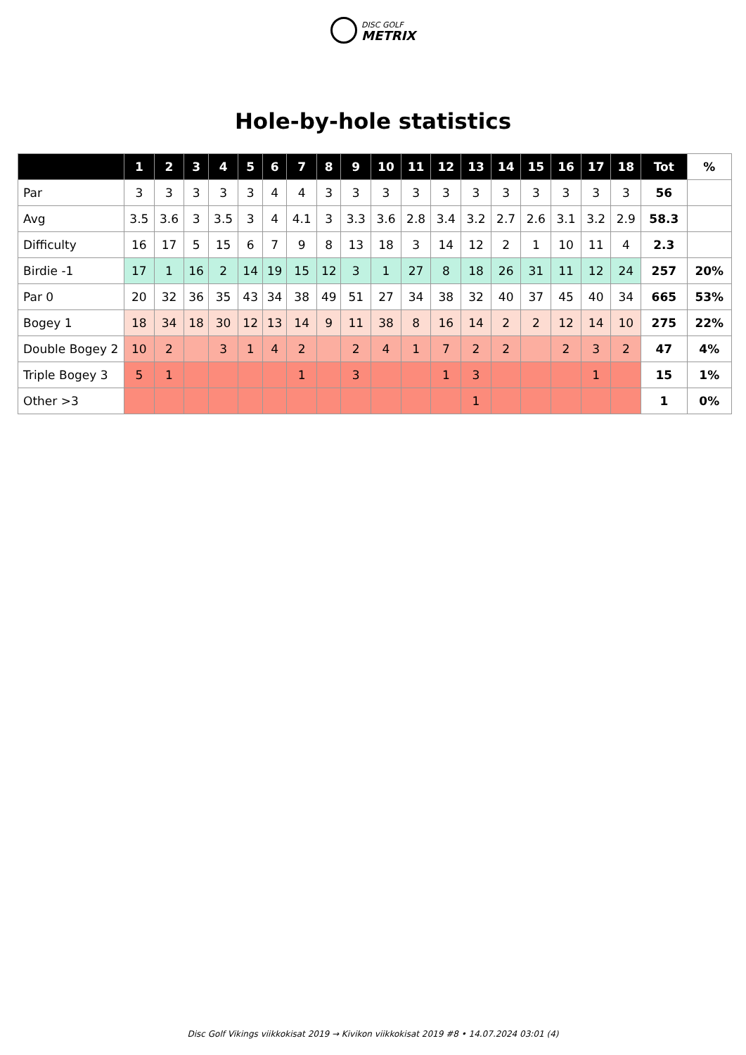DISC GOLF
METRIX
Hole-by-hole statistics
| | 1 | 2 | 3 | 4 | 5 | 6 | 7 | 8 | 9 | 10 | 11 | 12 | 13 | 14 | 15 | 16 | 17 | 18 | Tot | % |
| --- | --- | --- | --- | --- | --- | --- | --- | --- | --- | --- | --- | --- | --- | --- | --- | --- | --- | --- | --- | --- |
| Par | 3 | 3 | 3 | 3 | 3 | 4 | 4 | 3 | 3 | 3 | 3 | 3 | 3 | 3 | 3 | 3 | 3 | 3 | 56 | |
| Avg | 3.5 | 3.6 | 3 | 3.5 | 3 | 4 | 4.1 | 3 | 3.3 | 3.6 | 2.8 | 3.4 | 3.2 | 2.7 | 2.6 | 3.1 | 3.2 | 2.9 | 58.3 | |
| Difficulty | 16 | 17 | 5 | 15 | 6 | 7 | 9 | 8 | 13 | 18 | 3 | 14 | 12 | 2 | 1 | 10 | 11 | 4 | 2.3 | |
| Birdie -1 | 17 | 1 | 16 | 2 | 14 | 19 | 15 | 12 | 3 | 1 | 27 | 8 | 18 | 26 | 31 | 11 | 12 | 24 | 257 | 20% |
| Par 0 | 20 | 32 | 36 | 35 | 43 | 34 | 38 | 49 | 51 | 27 | 34 | 38 | 32 | 40 | 37 | 45 | 40 | 34 | 665 | 53% |
| Bogey 1 | 18 | 34 | 18 | 30 | 12 | 13 | 14 | 9 | 11 | 38 | 8 | 16 | 14 | 2 | 2 | 12 | 14 | 10 | 275 | 22% |
| Double Bogey 2 | 10 | 2 | | 3 | 1 | 4 | 2 | | 2 | 4 | 1 | 7 | 2 | 2 | | 2 | 3 | 2 | 47 | 4% |
| Triple Bogey 3 | 5 | 1 | | | | | 1 | | 3 | | | 1 | 3 | | | | 1 | | 15 | 1% |
| Other >3 | | | | | | | | | | | | | 1 | | | | | | 1 | 0% |
Disc Golf Vikings viikkokisat 2019 → Kivikon viikkokisat 2019 #8 • 14.07.2024 03:01 (4)